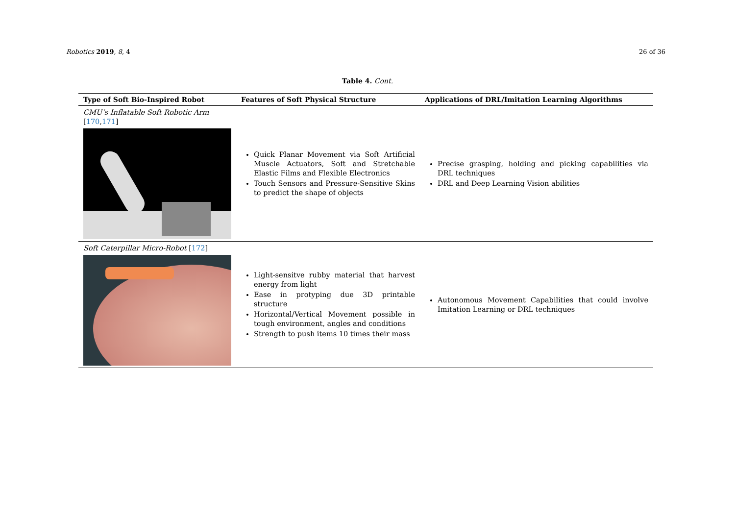Robotics 2019, 8, 4 26 of 36
Table 4. Cont.
| Type of Soft Bio-Inspired Robot | Features of Soft Physical Structure | Applications of DRL/Imitation Learning Algorithms |
| --- | --- | --- |
| CMU’s Inflatable Soft Robotic Arm [ 170 , 171 ] | Quick Planar Movement via Soft Artificial Muscle Actuators, Soft and Stretchable Elastic Films and Flexible Electronics Touch Sensors and Pressure-Sensitive Skins to predict the shape of objects | Precise grasping, holding and picking capabilities via DRL techniques DRL and Deep Learning Vision abilities |
| Soft Caterpillar Micro-Robot [ 172 ] | Light-sensitve rubby material that harvest energy from light Ease in protyping due 3D printable structure Horizontal/Vertical Movement possible in tough environment, angles and conditions Strength to push items 10 times their mass | Autonomous Movement Capabilities that could involve Imitation Learning or DRL techniques |